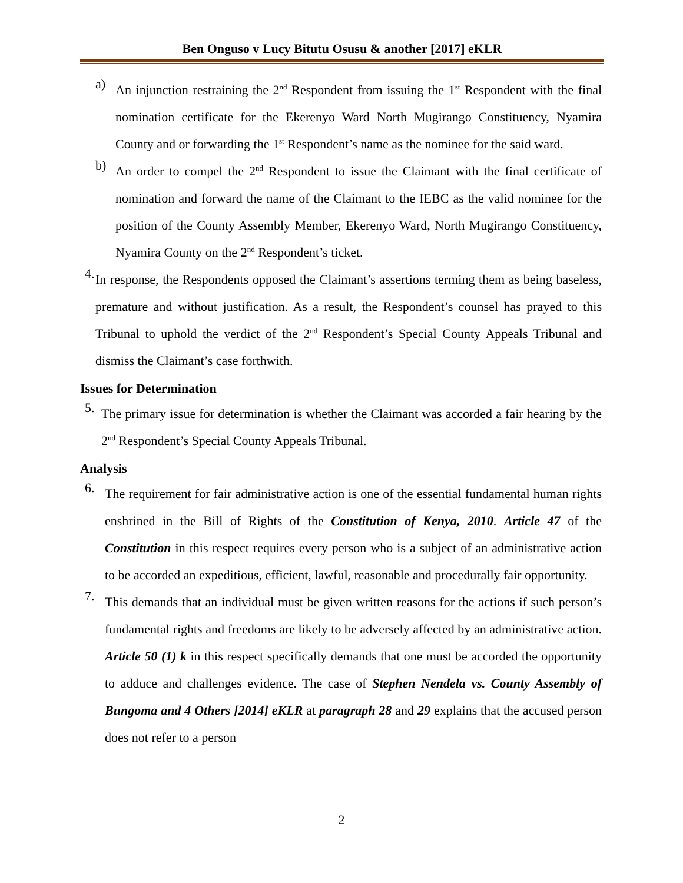Ben Onguso v Lucy Bitutu Osusu & another [2017] eKLR
a)
An injunction restraining the 2<sup>nd</sup> Respondent from issuing the 1<sup>st</sup> Respondent with the final nomination certificate for the Ekerenyo Ward North Mugirango Constituency, Nyamira County and or forwarding the 1<sup>st</sup> Respondent’s name as the nominee for the said ward.
b)
An order to compel the 2<sup>nd</sup> Respondent to issue the Claimant with the final certificate of nomination and forward the name of the Claimant to the IEBC as the valid nominee for the position of the County Assembly Member, Ekerenyo Ward, North Mugirango Constituency, Nyamira County on the 2<sup>nd</sup> Respondent’s ticket.
4.
In response, the Respondents opposed the Claimant’s assertions terming them as being baseless, premature and without justification. As a result, the Respondent’s counsel has prayed to this Tribunal to uphold the verdict of the 2<sup>nd</sup> Respondent’s Special County Appeals Tribunal and dismiss the Claimant’s case forthwith.
Issues for Determination
5.
The primary issue for determination is whether the Claimant was accorded a fair hearing by the 2<sup>nd</sup> Respondent’s Special County Appeals Tribunal.
Analysis
6.
The requirement for fair administrative action is one of the essential fundamental human rights enshrined in the Bill of Rights of the Constitution of Kenya, 2010. Article 47 of the Constitution in this respect requires every person who is a subject of an administrative action to be accorded an expeditious, efficient, lawful, reasonable and procedurally fair opportunity.
7.
This demands that an individual must be given written reasons for the actions if such person’s fundamental rights and freedoms are likely to be adversely affected by an administrative action. Article 50 (1) k in this respect specifically demands that one must be accorded the opportunity to adduce and challenges evidence. The case of Stephen Nendela vs. County Assembly of Bungoma and 4 Others [2014] eKLR at paragraph 28 and 29 explains that the accused person does not refer to a person
2